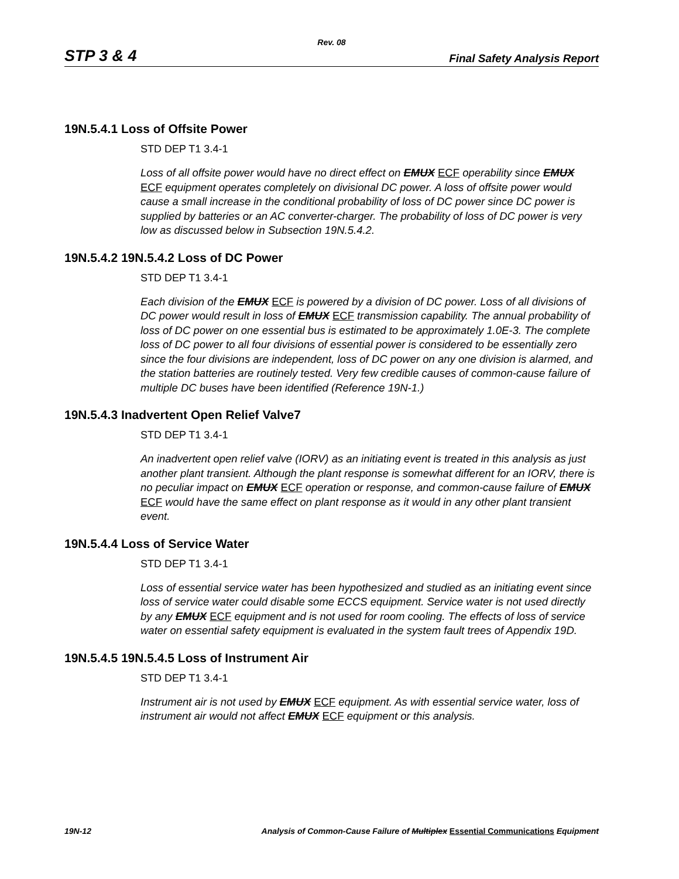Rev. 08
STP 3 & 4 Final Safety Analysis Report
19N.5.4.1 Loss of Offsite Power
STD DEP T1 3.4-1
Loss of all offsite power would have no direct effect on EMUX ECF operability since EMUX ECF equipment operates completely on divisional DC power. A loss of offsite power would cause a small increase in the conditional probability of loss of DC power since DC power is supplied by batteries or an AC converter-charger. The probability of loss of DC power is very low as discussed below in Subsection 19N.5.4.2.
19N.5.4.2 19N.5.4.2 Loss of DC Power
STD DEP T1 3.4-1
Each division of the EMUX ECF is powered by a division of DC power. Loss of all divisions of DC power would result in loss of EMUX ECF transmission capability. The annual probability of loss of DC power on one essential bus is estimated to be approximately 1.0E-3. The complete loss of DC power to all four divisions of essential power is considered to be essentially zero since the four divisions are independent, loss of DC power on any one division is alarmed, and the station batteries are routinely tested. Very few credible causes of common-cause failure of multiple DC buses have been identified (Reference 19N-1.)
19N.5.4.3 Inadvertent Open Relief Valve7
STD DEP T1 3.4-1
An inadvertent open relief valve (IORV) as an initiating event is treated in this analysis as just another plant transient. Although the plant response is somewhat different for an IORV, there is no peculiar impact on EMUX ECF operation or response, and common-cause failure of EMUX ECF would have the same effect on plant response as it would in any other plant transient event.
19N.5.4.4 Loss of Service Water
STD DEP T1 3.4-1
Loss of essential service water has been hypothesized and studied as an initiating event since loss of service water could disable some ECCS equipment. Service water is not used directly by any EMUX ECF equipment and is not used for room cooling. The effects of loss of service water on essential safety equipment is evaluated in the system fault trees of Appendix 19D.
19N.5.4.5 19N.5.4.5 Loss of Instrument Air
STD DEP T1 3.4-1
Instrument air is not used by EMUX ECF equipment. As with essential service water, loss of instrument air would not affect EMUX ECF equipment or this analysis.
19N-12 Analysis of Common-Cause Failure of Multiplex Essential Communications Equipment